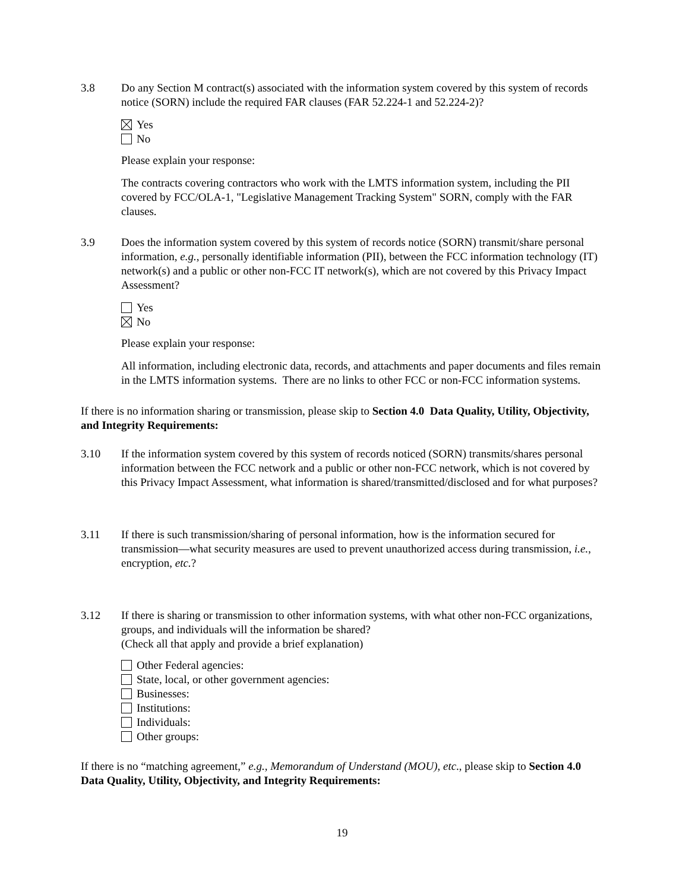3.8 Do any Section M contract(s) associated with the information system covered by this system of records notice (SORN) include the required FAR clauses (FAR 52.224-1 and 52.224-2)?
Yes
No
Please explain your response:
The contracts covering contractors who work with the LMTS information system, including the PII covered by FCC/OLA-1, "Legislative Management Tracking System" SORN, comply with the FAR clauses.
3.9 Does the information system covered by this system of records notice (SORN) transmit/share personal information, e.g., personally identifiable information (PII), between the FCC information technology (IT) network(s) and a public or other non-FCC IT network(s), which are not covered by this Privacy Impact Assessment?
Yes
No
Please explain your response:
All information, including electronic data, records, and attachments and paper documents and files remain in the LMTS information systems. There are no links to other FCC or non-FCC information systems.
If there is no information sharing or transmission, please skip to Section 4.0 Data Quality, Utility, Objectivity, and Integrity Requirements:
3.10 If the information system covered by this system of records noticed (SORN) transmits/shares personal information between the FCC network and a public or other non-FCC network, which is not covered by this Privacy Impact Assessment, what information is shared/transmitted/disclosed and for what purposes?
3.11 If there is such transmission/sharing of personal information, how is the information secured for transmission—what security measures are used to prevent unauthorized access during transmission, i.e., encryption, etc.?
3.12 If there is sharing or transmission to other information systems, with what other non-FCC organizations, groups, and individuals will the information be shared?
(Check all that apply and provide a brief explanation)
Other Federal agencies:
State, local, or other government agencies:
Businesses:
Institutions:
Individuals:
Other groups:
If there is no “matching agreement,” e.g., Memorandum of Understand (MOU), etc., please skip to Section 4.0 Data Quality, Utility, Objectivity, and Integrity Requirements:
19